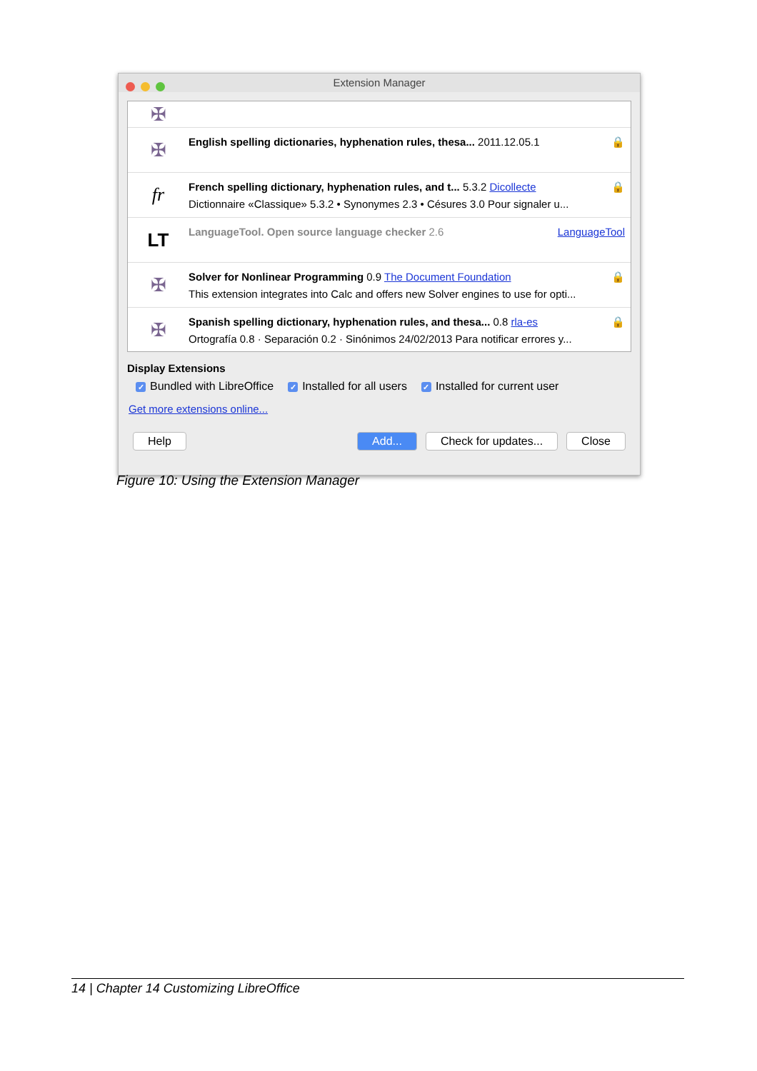Extension Manager
✠
✠
English spelling dictionaries, hyphenation rules, thesa... 2011.12.05.1 🔒
fr
French spelling dictionary, hyphenation rules, and t... 5.3.2 Dicollecte 🔒
Dictionnaire «Classique» 5.3.2 • Synonymes 2.3 • Césures 3.0 Pour signaler u...
LT
LanguageTool. Open source language checker 2.6 LanguageTool
✠
Solver for Nonlinear Programming 0.9 The Document Foundation 🔒
This extension integrates into Calc and offers new Solver engines to use for opti...
✠
Spanish spelling dictionary, hyphenation rules, and thesa... 0.8 rla-es 🔒
Ortografía 0.8 · Separación 0.2 · Sinónimos 24/02/2013 Para notificar errores y...
Display Extensions
✓ Bundled with LibreOffice ✓ Installed for all users ✓ Installed for current user
Get more extensions online...
Help Add... Check for updates... Close
Figure 10: Using the Extension Manager
14 | Chapter 14 Customizing LibreOffice